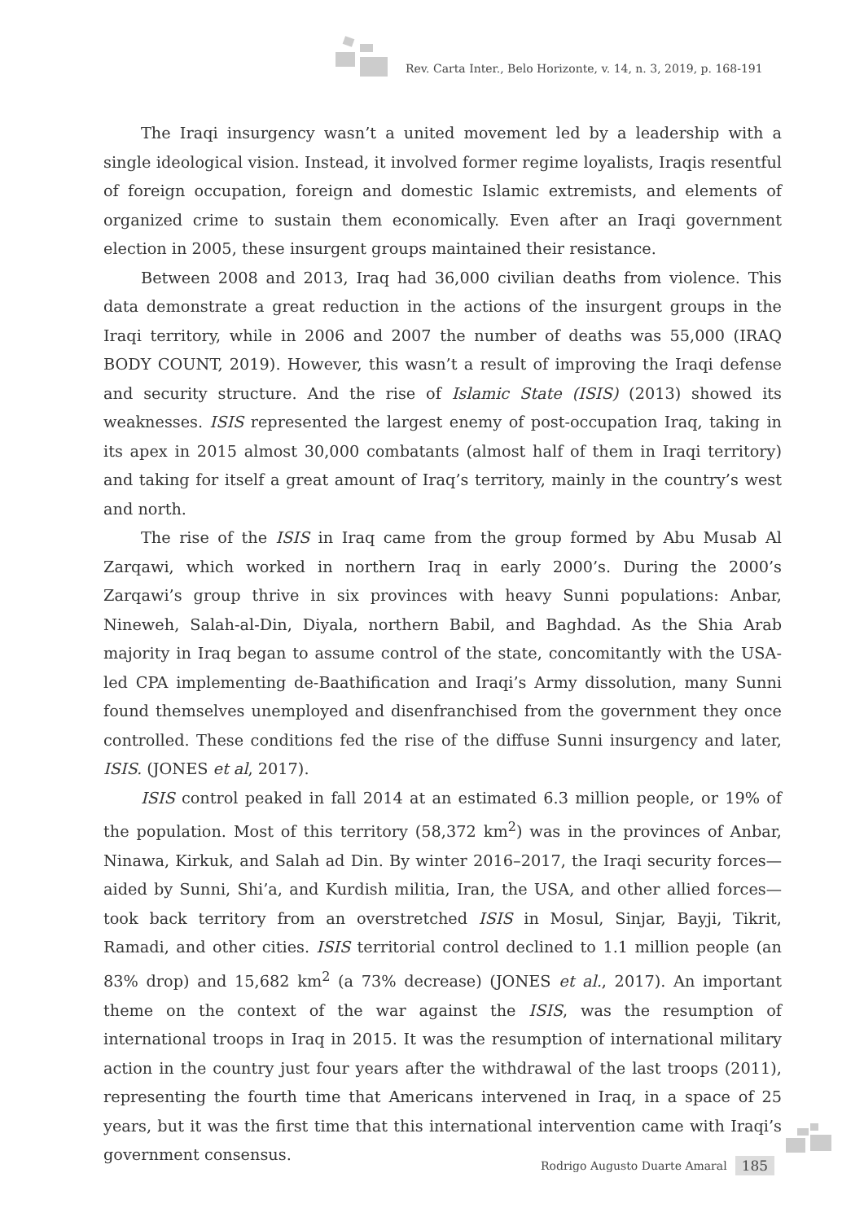Rev. Carta Inter., Belo Horizonte, v. 14, n. 3, 2019, p. 168-191
The Iraqi insurgency wasn’t a united movement led by a leadership with a single ideological vision. Instead, it involved former regime loyalists, Iraqis resentful of foreign occupation, foreign and domestic Islamic extremists, and elements of organized crime to sustain them economically. Even after an Iraqi government election in 2005, these insurgent groups maintained their resistance.
Between 2008 and 2013, Iraq had 36,000 civilian deaths from violence. This data demonstrate a great reduction in the actions of the insurgent groups in the Iraqi territory, while in 2006 and 2007 the number of deaths was 55,000 (IRAQ BODY COUNT, 2019). However, this wasn’t a result of improving the Iraqi defense and security structure. And the rise of Islamic State (ISIS) (2013) showed its weaknesses. ISIS represented the largest enemy of post-occupation Iraq, taking in its apex in 2015 almost 30,000 combatants (almost half of them in Iraqi territory) and taking for itself a great amount of Iraq’s territory, mainly in the country’s west and north.
The rise of the ISIS in Iraq came from the group formed by Abu Musab Al Zarqawi, which worked in northern Iraq in early 2000’s. During the 2000’s Zarqawi’s group thrive in six provinces with heavy Sunni populations: Anbar, Nineweh, Salah-al-Din, Diyala, northern Babil, and Baghdad. As the Shia Arab majority in Iraq began to assume control of the state, concomitantly with the USA-led CPA implementing de-Baathification and Iraqi’s Army dissolution, many Sunni found themselves unemployed and disenfranchised from the government they once controlled. These conditions fed the rise of the diffuse Sunni insurgency and later, ISIS. (JONES et al, 2017).
ISIS control peaked in fall 2014 at an estimated 6.3 million people, or 19% of the population. Most of this territory (58,372 km<sup>2</sup>) was in the provinces of Anbar, Ninawa, Kirkuk, and Salah ad Din. By winter 2016–2017, the Iraqi security forces—aided by Sunni, Shi’a, and Kurdish militia, Iran, the USA, and other allied forces—took back territory from an overstretched ISIS in Mosul, Sinjar, Bayji, Tikrit, Ramadi, and other cities. ISIS territorial control declined to 1.1 million people (an 83% drop) and 15,682 km<sup>2</sup> (a 73% decrease) (JONES et al., 2017). An important theme on the context of the war against the ISIS, was the resumption of international troops in Iraq in 2015. It was the resumption of international military action in the country just four years after the withdrawal of the last troops (2011), representing the fourth time that Americans intervened in Iraq, in a space of 25 years, but it was the first time that this international intervention came with Iraqi’s government consensus.
Rodrigo Augusto Duarte Amaral 185